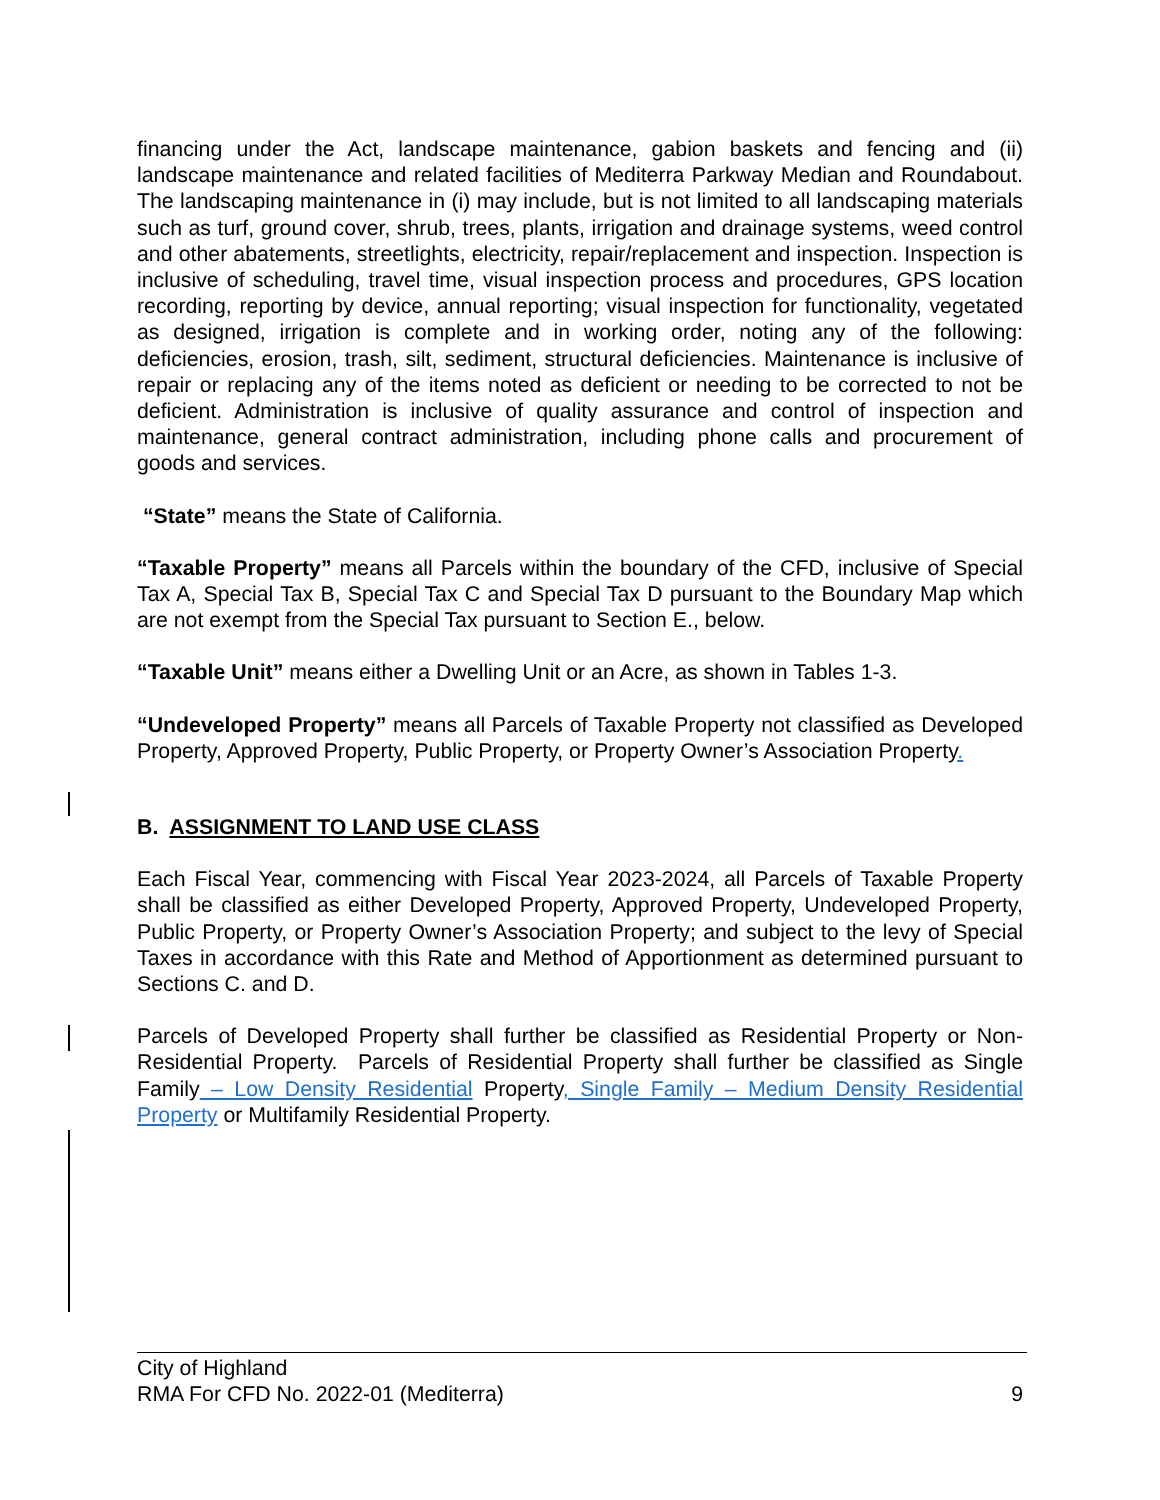financing under the Act, landscape maintenance, gabion baskets and fencing and (ii) landscape maintenance and related facilities of Mediterra Parkway Median and Roundabout. The landscaping maintenance in (i) may include, but is not limited to all landscaping materials such as turf, ground cover, shrub, trees, plants, irrigation and drainage systems, weed control and other abatements, streetlights, electricity, repair/replacement and inspection. Inspection is inclusive of scheduling, travel time, visual inspection process and procedures, GPS location recording, reporting by device, annual reporting; visual inspection for functionality, vegetated as designed, irrigation is complete and in working order, noting any of the following: deficiencies, erosion, trash, silt, sediment, structural deficiencies. Maintenance is inclusive of repair or replacing any of the items noted as deficient or needing to be corrected to not be deficient. Administration is inclusive of quality assurance and control of inspection and maintenance, general contract administration, including phone calls and procurement of goods and services.
“State” means the State of California.
“Taxable Property” means all Parcels within the boundary of the CFD, inclusive of Special Tax A, Special Tax B, Special Tax C and Special Tax D pursuant to the Boundary Map which are not exempt from the Special Tax pursuant to Section E., below.
“Taxable Unit” means either a Dwelling Unit or an Acre, as shown in Tables 1-3.
“Undeveloped Property” means all Parcels of Taxable Property not classified as Developed Property, Approved Property, Public Property, or Property Owner’s Association Property.
B. ASSIGNMENT TO LAND USE CLASS
Each Fiscal Year, commencing with Fiscal Year 2023-2024, all Parcels of Taxable Property shall be classified as either Developed Property, Approved Property, Undeveloped Property, Public Property, or Property Owner’s Association Property; and subject to the levy of Special Taxes in accordance with this Rate and Method of Apportionment as determined pursuant to Sections C. and D.
Parcels of Developed Property shall further be classified as Residential Property or Non-Residential Property. Parcels of Residential Property shall further be classified as Single Family – Low Density Residential Property, Single Family – Medium Density Residential Property or Multifamily Residential Property.
City of Highland
RMA For CFD No. 2022-01 (Mediterra) 9